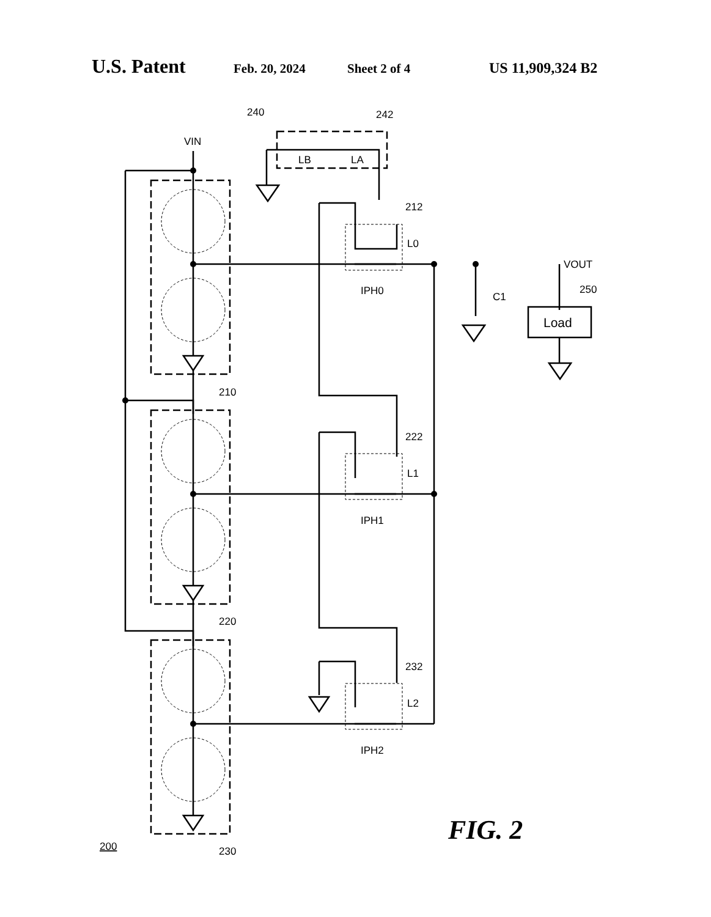U.S. Patent Feb. 20, 2024 Sheet 2 of 4 US 11,909,324 B2
VIN
240
242
LB
LA
212
L0
IPH0
VOUT
C1
250
Load
210
222
L1
IPH1
220
232
L2
IPH2
230
200
FIG. 2